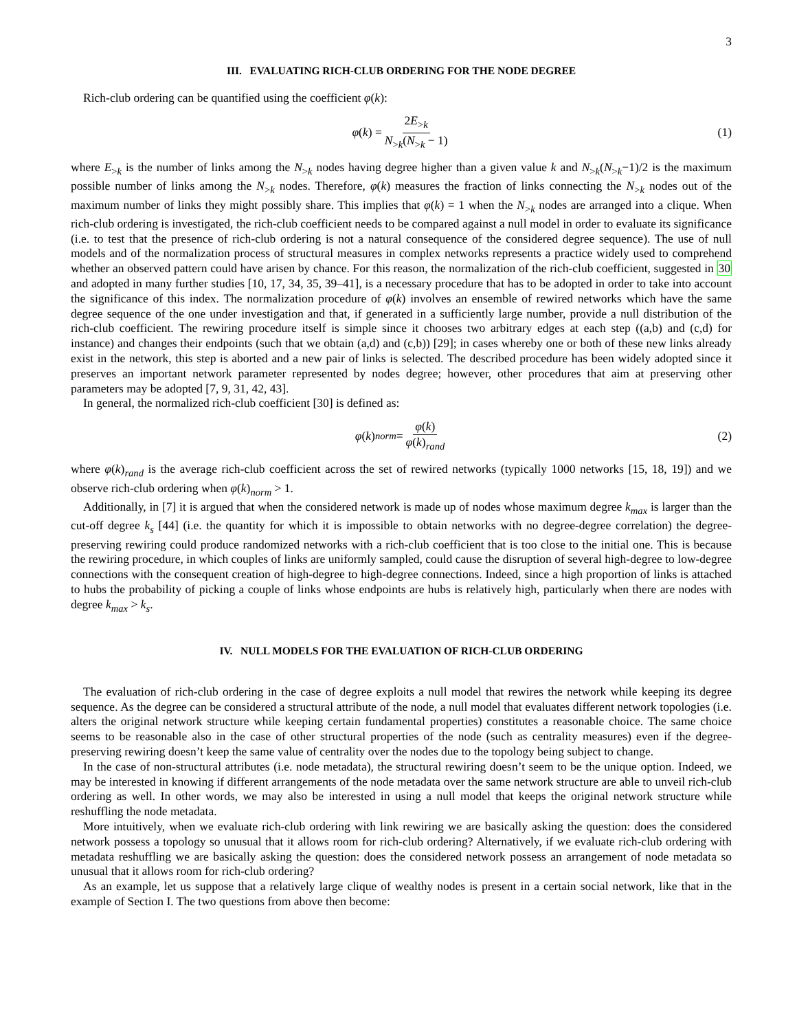3
III. EVALUATING RICH-CLUB ORDERING FOR THE NODE DEGREE
Rich-club ordering can be quantified using the coefficient φ(k):
φ (k) = 2E<sub>>k</sub> N<sub>>k</sub>(N<sub>>k</sub> − 1) (1)
where E<sub>>k</sub> is the number of links among the N<sub>>k</sub> nodes having degree higher than a given value k and N<sub>>k</sub>(N<sub>>k</sub>−1)/2 is the maximum possible number of links among the N<sub>>k</sub> nodes. Therefore, φ(k) measures the fraction of links connecting the N<sub>>k</sub> nodes out of the maximum number of links they might possibly share. This implies that φ(k) = 1 when the N<sub>>k</sub> nodes are arranged into a clique. When rich-club ordering is investigated, the rich-club coefficient needs to be compared against a null model in order to evaluate its significance (i.e. to test that the presence of rich-club ordering is not a natural consequence of the considered degree sequence). The use of null models and of the normalization process of structural measures in complex networks represents a practice widely used to comprehend whether an observed pattern could have arisen by chance. For this reason, the normalization of the rich-club coefficient, suggested in 30 and adopted in many further studies [10, 17, 34, 35, 39–41], is a necessary procedure that has to be adopted in order to take into account the significance of this index. The normalization procedure of φ(k) involves an ensemble of rewired networks which have the same degree sequence of the one under investigation and that, if generated in a sufficiently large number, provide a null distribution of the rich-club coefficient. The rewiring procedure itself is simple since it chooses two arbitrary edges at each step ((a,b) and (c,d) for instance) and changes their endpoints (such that we obtain (a,d) and (c,b)) [29]; in cases whereby one or both of these new links already exist in the network, this step is aborted and a new pair of links is selected. The described procedure has been widely adopted since it preserves an important network parameter represented by nodes degree; however, other procedures that aim at preserving other parameters may be adopted [7, 9, 31, 42, 43].
In general, the normalized rich-club coefficient [30] is defined as:
φ (k)<sub>norm</sub> = φ(k) φ(k)<sub>rand</sub> (2)
where φ(k)<sub>rand</sub> is the average rich-club coefficient across the set of rewired networks (typically 1000 networks [15, 18, 19]) and we observe rich-club ordering when φ(k)<sub>norm</sub> > 1.
Additionally, in [7] it is argued that when the considered network is made up of nodes whose maximum degree k<sub>max</sub> is larger than the cut-off degree k<sub>s</sub> [44] (i.e. the quantity for which it is impossible to obtain networks with no degree-degree correlation) the degree-preserving rewiring could produce randomized networks with a rich-club coefficient that is too close to the initial one. This is because the rewiring procedure, in which couples of links are uniformly sampled, could cause the disruption of several high-degree to low-degree connections with the consequent creation of high-degree to high-degree connections. Indeed, since a high proportion of links is attached to hubs the probability of picking a couple of links whose endpoints are hubs is relatively high, particularly when there are nodes with degree k<sub>max</sub> > k<sub>s</sub>.
IV. NULL MODELS FOR THE EVALUATION OF RICH-CLUB ORDERING
The evaluation of rich-club ordering in the case of degree exploits a null model that rewires the network while keeping its degree sequence. As the degree can be considered a structural attribute of the node, a null model that evaluates different network topologies (i.e. alters the original network structure while keeping certain fundamental properties) constitutes a reasonable choice. The same choice seems to be reasonable also in the case of other structural properties of the node (such as centrality measures) even if the degree-preserving rewiring doesn’t keep the same value of centrality over the nodes due to the topology being subject to change.
In the case of non-structural attributes (i.e. node metadata), the structural rewiring doesn’t seem to be the unique option. Indeed, we may be interested in knowing if different arrangements of the node metadata over the same network structure are able to unveil rich-club ordering as well. In other words, we may also be interested in using a null model that keeps the original network structure while reshuffling the node metadata.
More intuitively, when we evaluate rich-club ordering with link rewiring we are basically asking the question: does the considered network possess a topology so unusual that it allows room for rich-club ordering? Alternatively, if we evaluate rich-club ordering with metadata reshuffling we are basically asking the question: does the considered network possess an arrangement of node metadata so unusual that it allows room for rich-club ordering?
As an example, let us suppose that a relatively large clique of wealthy nodes is present in a certain social network, like that in the example of Section I. The two questions from above then become: